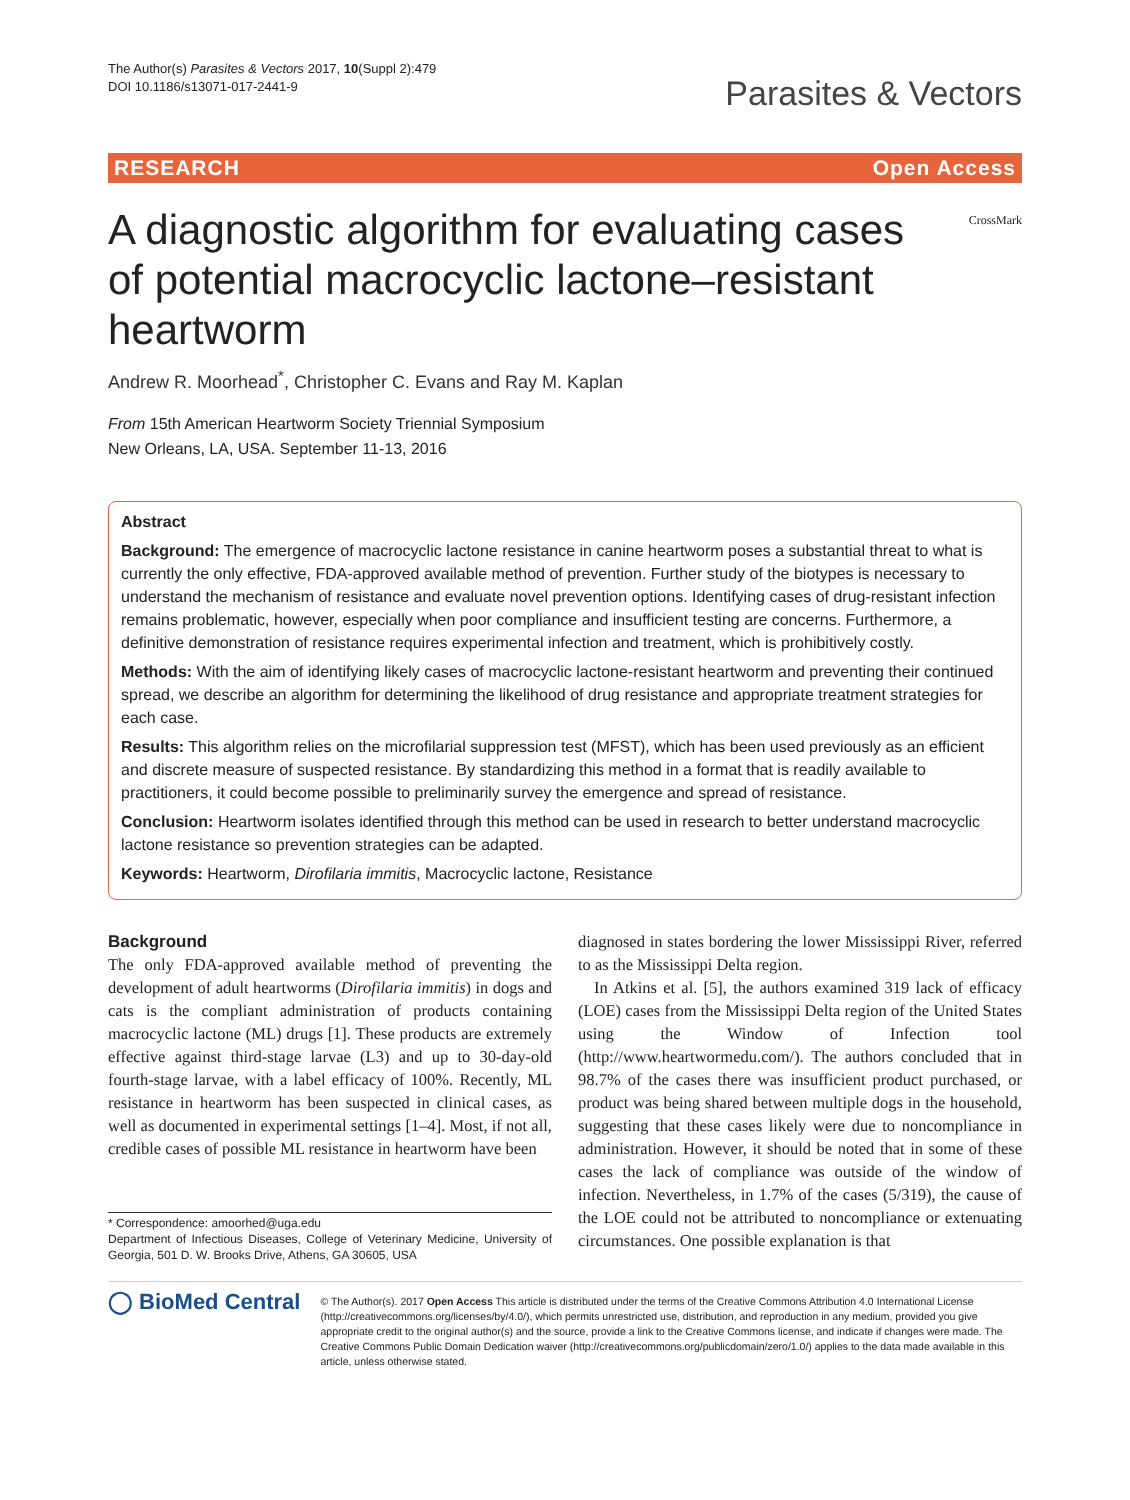The Author(s) Parasites & Vectors 2017, 10(Suppl 2):479
DOI 10.1186/s13071-017-2441-9
Parasites & Vectors
RESEARCH Open Access
CrossMark
A diagnostic algorithm for evaluating cases of potential macrocyclic lactone–resistant heartworm
Andrew R. Moorhead<sup>*</sup>, Christopher C. Evans and Ray M. Kaplan
From 15th American Heartworm Society Triennial Symposium
New Orleans, LA, USA. September 11-13, 2016
Abstract
Background: The emergence of macrocyclic lactone resistance in canine heartworm poses a substantial threat to what is currently the only effective, FDA-approved available method of prevention. Further study of the biotypes is necessary to understand the mechanism of resistance and evaluate novel prevention options. Identifying cases of drug-resistant infection remains problematic, however, especially when poor compliance and insufficient testing are concerns. Furthermore, a definitive demonstration of resistance requires experimental infection and treatment, which is prohibitively costly.
Methods: With the aim of identifying likely cases of macrocyclic lactone-resistant heartworm and preventing their continued spread, we describe an algorithm for determining the likelihood of drug resistance and appropriate treatment strategies for each case.
Results: This algorithm relies on the microfilarial suppression test (MFST), which has been used previously as an efficient and discrete measure of suspected resistance. By standardizing this method in a format that is readily available to practitioners, it could become possible to preliminarily survey the emergence and spread of resistance.
Conclusion: Heartworm isolates identified through this method can be used in research to better understand macrocyclic lactone resistance so prevention strategies can be adapted.
Keywords: Heartworm, Dirofilaria immitis, Macrocyclic lactone, Resistance
Background
The only FDA-approved available method of preventing the development of adult heartworms (Dirofilaria immitis) in dogs and cats is the compliant administration of products containing macrocyclic lactone (ML) drugs [1]. These products are extremely effective against third-stage larvae (L3) and up to 30-day-old fourth-stage larvae, with a label efficacy of 100%. Recently, ML resistance in heartworm has been suspected in clinical cases, as well as documented in experimental settings [1–4]. Most, if not all, credible cases of possible ML resistance in heartworm have been
* Correspondence: amoorhed@uga.edu
Department of Infectious Diseases, College of Veterinary Medicine, University of Georgia, 501 D. W. Brooks Drive, Athens, GA 30605, USA
diagnosed in states bordering the lower Mississippi River, referred to as the Mississippi Delta region.
In Atkins et al. [5], the authors examined 319 lack of efficacy (LOE) cases from the Mississippi Delta region of the United States using the Window of Infection tool (http://www.heartwormedu.com/). The authors concluded that in 98.7% of the cases there was insufficient product purchased, or product was being shared between multiple dogs in the household, suggesting that these cases likely were due to noncompliance in administration. However, it should be noted that in some of these cases the lack of compliance was outside of the window of infection. Nevertheless, in 1.7% of the cases (5/319), the cause of the LOE could not be attributed to noncompliance or extenuating circumstances. One possible explanation is that
◯ BioMed Central
© The Author(s). 2017 Open Access This article is distributed under the terms of the Creative Commons Attribution 4.0 International License (http://creativecommons.org/licenses/by/4.0/), which permits unrestricted use, distribution, and reproduction in any medium, provided you give appropriate credit to the original author(s) and the source, provide a link to the Creative Commons license, and indicate if changes were made. The Creative Commons Public Domain Dedication waiver (http://creativecommons.org/publicdomain/zero/1.0/) applies to the data made available in this article, unless otherwise stated.